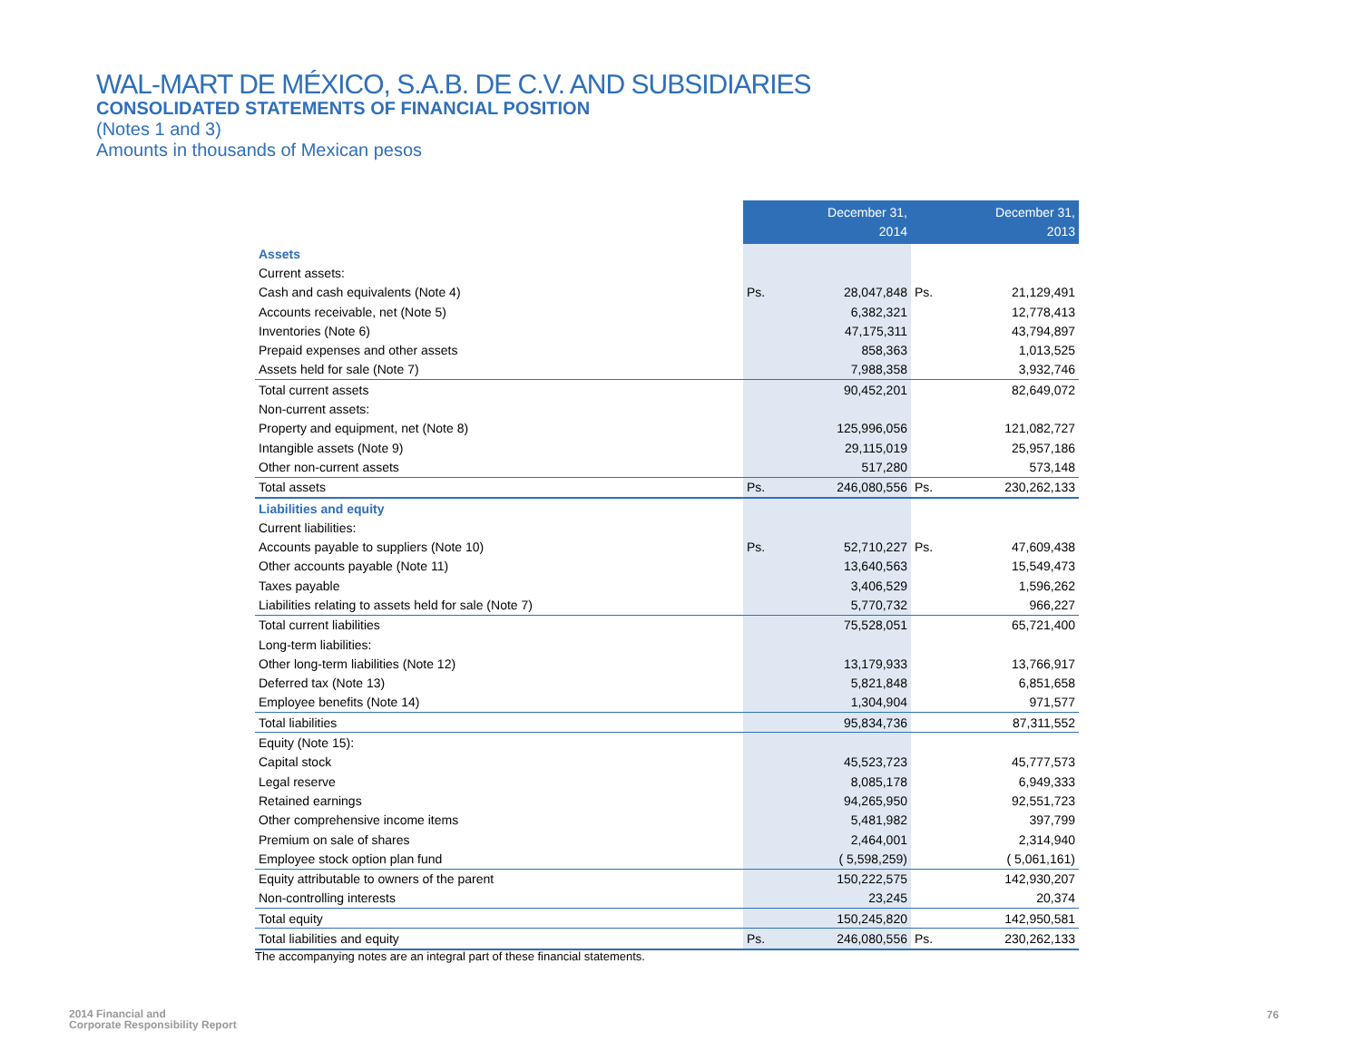WAL-MART DE MÉXICO, S.A.B. DE C.V. AND SUBSIDIARIES
CONSOLIDATED STATEMENTS OF FINANCIAL POSITION
(Notes 1 and 3)
Amounts in thousands of Mexican pesos
| | December 31, 2014 | | December 31, 2013 | |
| Assets | | | | |
| Current assets: | | | | |
| Cash and cash equivalents (Note 4) | Ps. | 28,047,848 | Ps. | 21,129,491 |
| Accounts receivable, net (Note 5) | | 6,382,321 | | 12,778,413 |
| Inventories (Note 6) | | 47,175,311 | | 43,794,897 |
| Prepaid expenses and other assets | | 858,363 | | 1,013,525 |
| Assets held for sale (Note 7) | | 7,988,358 | | 3,932,746 |
| Total current assets | | 90,452,201 | | 82,649,072 |
| Non-current assets: | | | | |
| Property and equipment, net (Note 8) | | 125,996,056 | | 121,082,727 |
| Intangible assets (Note 9) | | 29,115,019 | | 25,957,186 |
| Other non-current assets | | 517,280 | | 573,148 |
| Total assets | Ps. | 246,080,556 | Ps. | 230,262,133 |
| Liabilities and equity | | | | |
| Current liabilities: | | | | |
| Accounts payable to suppliers (Note 10) | Ps. | 52,710,227 | Ps. | 47,609,438 |
| Other accounts payable (Note 11) | | 13,640,563 | | 15,549,473 |
| Taxes payable | | 3,406,529 | | 1,596,262 |
| Liabilities relating to assets held for sale (Note 7) | | 5,770,732 | | 966,227 |
| Total current liabilities | | 75,528,051 | | 65,721,400 |
| Long-term liabilities: | | | | |
| Other long-term liabilities (Note 12) | | 13,179,933 | | 13,766,917 |
| Deferred tax (Note 13) | | 5,821,848 | | 6,851,658 |
| Employee benefits (Note 14) | | 1,304,904 | | 971,577 |
| Total liabilities | | 95,834,736 | | 87,311,552 |
| Equity (Note 15): | | | | |
| Capital stock | | 45,523,723 | | 45,777,573 |
| Legal reserve | | 8,085,178 | | 6,949,333 |
| Retained earnings | | 94,265,950 | | 92,551,723 |
| Other comprehensive income items | | 5,481,982 | | 397,799 |
| Premium on sale of shares | | 2,464,001 | | 2,314,940 |
| Employee stock option plan fund | | ( 5,598,259) | | ( 5,061,161) |
| Equity attributable to owners of the parent | | 150,222,575 | | 142,930,207 |
| Non-controlling interests | | 23,245 | | 20,374 |
| Total equity | | 150,245,820 | | 142,950,581 |
| Total liabilities and equity | Ps. | 246,080,556 | Ps. | 230,262,133 |
The accompanying notes are an integral part of these financial statements.
2014 Financial and
Corporate Responsibility Report
76